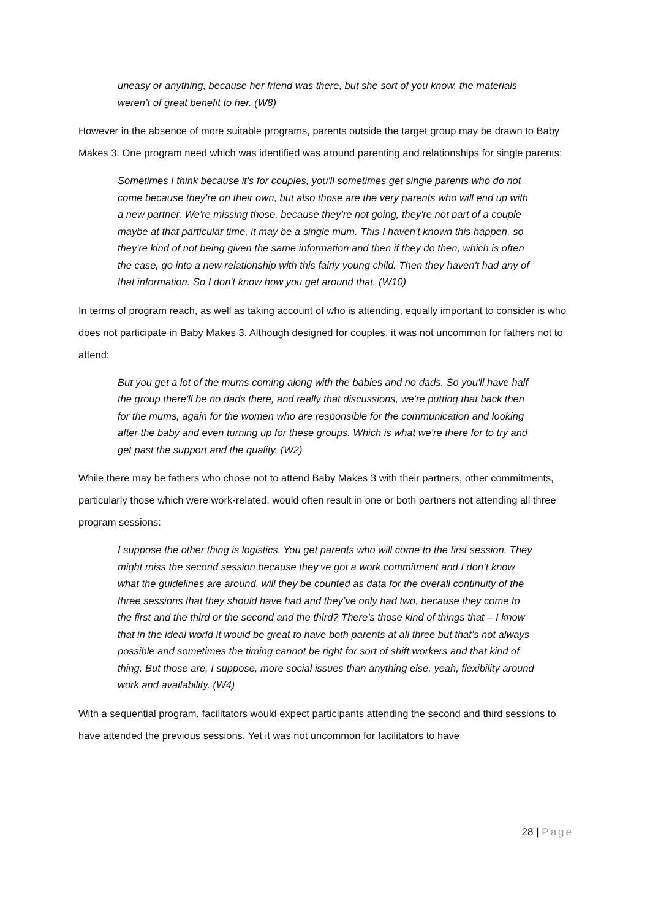uneasy or anything, because her friend was there, but she sort of you know, the materials weren’t of great benefit to her. (W8)
However in the absence of more suitable programs, parents outside the target group may be drawn to Baby Makes 3. One program need which was identified was around parenting and relationships for single parents:
Sometimes I think because it's for couples, you'll sometimes get single parents who do not come because they're on their own, but also those are the very parents who will end up with a new partner. We're missing those, because they're not going, they're not part of a couple maybe at that particular time, it may be a single mum. This I haven't known this happen, so they're kind of not being given the same information and then if they do then, which is often the case, go into a new relationship with this fairly young child. Then they haven't had any of that information. So I don't know how you get around that. (W10)
In terms of program reach, as well as taking account of who is attending, equally important to consider is who does not participate in Baby Makes 3. Although designed for couples, it was not uncommon for fathers not to attend:
But you get a lot of the mums coming along with the babies and no dads. So you'll have half the group there'll be no dads there, and really that discussions, we're putting that back then for the mums, again for the women who are responsible for the communication and looking after the baby and even turning up for these groups. Which is what we're there for to try and get past the support and the quality. (W2)
While there may be fathers who chose not to attend Baby Makes 3 with their partners, other commitments, particularly those which were work-related, would often result in one or both partners not attending all three program sessions:
I suppose the other thing is logistics. You get parents who will come to the first session. They might miss the second session because they’ve got a work commitment and I don’t know what the guidelines are around, will they be counted as data for the overall continuity of the three sessions that they should have had and they’ve only had two, because they come to the first and the third or the second and the third? There’s those kind of things that – I know that in the ideal world it would be great to have both parents at all three but that’s not always possible and sometimes the timing cannot be right for sort of shift workers and that kind of thing. But those are, I suppose, more social issues than anything else, yeah, flexibility around work and availability. (W4)
With a sequential program, facilitators would expect participants attending the second and third sessions to have attended the previous sessions. Yet it was not uncommon for facilitators to have
28 | Page